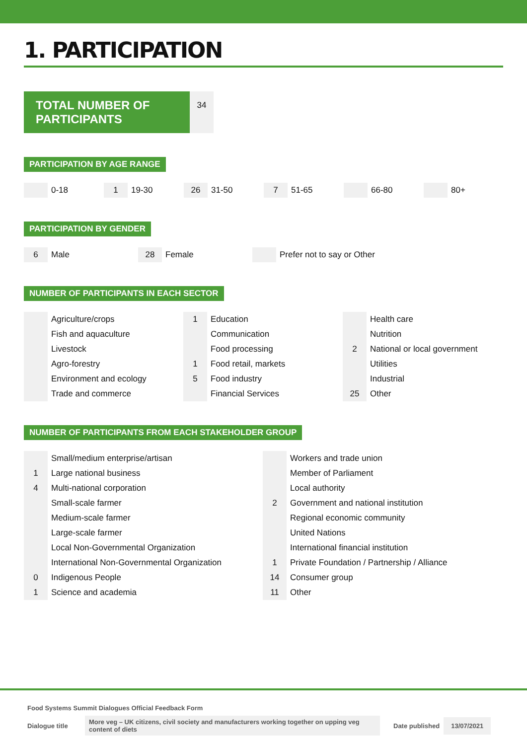1. PARTICIPATION
TOTAL NUMBER OF PARTICIPANTS
34
PARTICIPATION BY AGE RANGE
| | 0-18 | 1 | 19-30 | 26 | 31-50 | 7 | 51-65 | | 66-80 | | 80+ |
PARTICIPATION BY GENDER
| 6 | Male | 28 | Female | | Prefer not to say or Other |
NUMBER OF PARTICIPANTS IN EACH SECTOR
| | Agriculture/crops | 1 | Education | | Health care |
| | Fish and aquaculture | | Communication | | Nutrition |
| | Livestock | | Food processing | 2 | National or local government |
| | Agro-forestry | 1 | Food retail, markets | | Utilities |
| | Environment and ecology | 5 | Food industry | | Industrial |
| | Trade and commerce | | Financial Services | 25 | Other |
NUMBER OF PARTICIPANTS FROM EACH STAKEHOLDER GROUP
| | Small/medium enterprise/artisan | | Workers and trade union |
| 1 | Large national business | | Member of Parliament |
| 4 | Multi-national corporation | | Local authority |
| | Small-scale farmer | 2 | Government and national institution |
| | Medium-scale farmer | | Regional economic community |
| | Large-scale farmer | | United Nations |
| | Local Non-Governmental Organization | | International financial institution |
| | International Non-Governmental Organization | 1 | Private Foundation / Partnership / Alliance |
| 0 | Indigenous People | 14 | Consumer group |
| 1 | Science and academia | 11 | Other |
Food Systems Summit Dialogues Official Feedback Form
Dialogue title More veg – UK citizens, civil society and manufacturers working together on upping veg content of diets Date published 13/07/2021